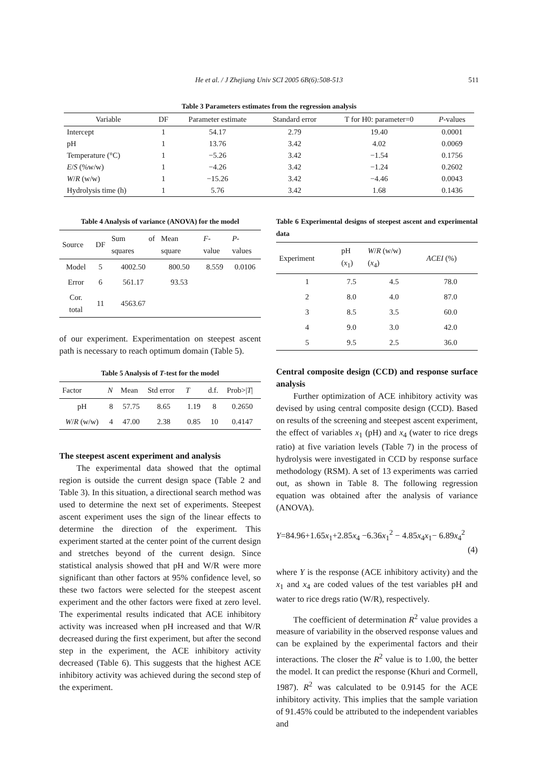He et al. / J Zhejiang Univ SCI 2005 6B(6):508-513 511
Table 3 Parameters estimates from the regression analysis
| Variable | DF | Parameter estimate | Standard error | T for H0: parameter=0 | P -values |
| --- | --- | --- | --- | --- | --- |
| Intercept | 1 | 54.17 | 2.79 | 19.40 | 0.0001 |
| pH | 1 | 13.76 | 3.42 | 4.02 | 0.0069 |
| Temperature (°C) | 1 | −5.26 | 3.42 | −1.54 | 0.1756 |
| E / S (%w/w) | 1 | −4.26 | 3.42 | −1.24 | 0.2602 |
| W / R (w/w) | 1 | −15.26 | 3.42 | −4.46 | 0.0043 |
| Hydrolysis time (h) | 1 | 5.76 | 3.42 | 1.68 | 0.1436 |
Table 4 Analysis of variance (ANOVA) for the model
| Source | DF | Sum of squares | Mean square | F -value | P -values |
| --- | --- | --- | --- | --- | --- |
| Model | 5 | 4002.50 | 800.50 | 8.559 | 0.0106 |
| Error | 6 | 561.17 | 93.53 | | |
| Cor. total | 11 | 4563.67 | | | |
of our experiment. Experimentation on steepest ascent path is necessary to reach optimum domain (Table 5).
Table 5 Analysis of T-test for the model
| Factor | N | Mean | Std error | T | d.f. | Prob>/ T / |
| --- | --- | --- | --- | --- | --- | --- |
| pH | 8 | 57.75 | 8.65 | 1.19 | 8 | 0.2650 |
| W / R (w/w) | 4 | 47.00 | 2.38 | 0.85 | 10 | 0.4147 |
The steepest ascent experiment and analysis
The experimental data showed that the optimal region is outside the current design space (Table 2 and Table 3). In this situation, a directional search method was used to determine the next set of experiments. Steepest ascent experiment uses the sign of the linear effects to determine the direction of the experiment. This experiment started at the center point of the current design and stretches beyond of the current design. Since statistical analysis showed that pH and W/R were more significant than other factors at 95% confidence level, so these two factors were selected for the steepest ascent experiment and the other factors were fixed at zero level. The experimental results indicated that ACE inhibitory activity was increased when pH increased and that W/R decreased during the first experiment, but after the second step in the experiment, the ACE inhibitory activity decreased (Table 6). This suggests that the highest ACE inhibitory activity was achieved during the second step of the experiment.
Table 6 Experimental designs of steepest ascent and experimental data
| Experiment | pH ( x<sub>1</sub>) | W / R (w/w) ( x<sub>4</sub>) | ACEI (%) |
| --- | --- | --- | --- |
| 1 | 7.5 | 4.5 | 78.0 |
| 2 | 8.0 | 4.0 | 87.0 |
| 3 | 8.5 | 3.5 | 60.0 |
| 4 | 9.0 | 3.0 | 42.0 |
| 5 | 9.5 | 2.5 | 36.0 |
Central composite design (CCD) and response surface analysis
Further optimization of ACE inhibitory activity was devised by using central composite design (CCD). Based on results of the screening and steepest ascent experiment, the effect of variables x<sub>1</sub> (pH) and x<sub>4</sub> (water to rice dregs ratio) at five variation levels (Table 7) in the process of hydrolysis were investigated in CCD by response surface methodology (RSM). A set of 13 experiments was carried out, as shown in Table 8. The following regression equation was obtained after the analysis of variance (ANOVA).
Y=84.96+1.65x<sub>1</sub>+2.85x<sub>4</sub> −6.36x<sub>1</sub><sup>2</sup> − 4.85x<sub>4</sub>x<sub>1</sub>− 6.89x<sub>4</sub><sup>2</sup>
(4)
where Y is the response (ACE inhibitory activity) and the x<sub>1</sub> and x<sub>4</sub> are coded values of the test variables pH and water to rice dregs ratio (W/R), respectively.
The coefficient of determination R<sup>2</sup> value provides a measure of variability in the observed response values and can be explained by the experimental factors and their interactions. The closer the R<sup>2</sup> value is to 1.00, the better the model. It can predict the response (Khuri and Cormell, 1987). R<sup>2</sup> was calculated to be 0.9145 for the ACE inhibitory activity. This implies that the sample variation of 91.45% could be attributed to the independent variables and